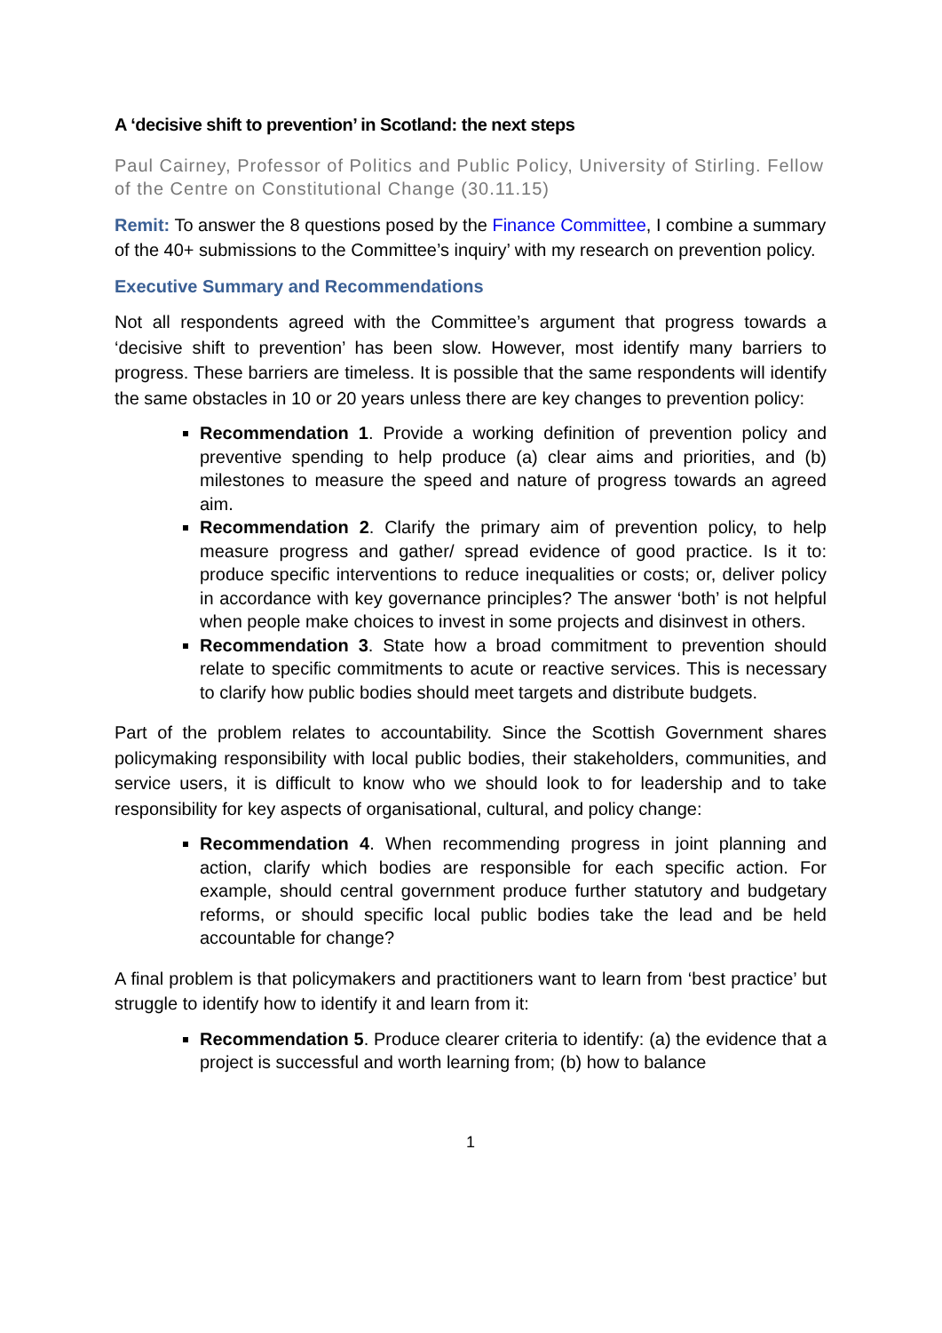A ‘decisive shift to prevention’ in Scotland: the next steps
Paul Cairney, Professor of Politics and Public Policy, University of Stirling. Fellow of the Centre on Constitutional Change (30.11.15)
Remit: To answer the 8 questions posed by the Finance Committee, I combine a summary of the 40+ submissions to the Committee’s inquiry’ with my research on prevention policy.
Executive Summary and Recommendations
Not all respondents agreed with the Committee’s argument that progress towards a ‘decisive shift to prevention’ has been slow. However, most identify many barriers to progress. These barriers are timeless. It is possible that the same respondents will identify the same obstacles in 10 or 20 years unless there are key changes to prevention policy:
Recommendation 1. Provide a working definition of prevention policy and preventive spending to help produce (a) clear aims and priorities, and (b) milestones to measure the speed and nature of progress towards an agreed aim.
Recommendation 2. Clarify the primary aim of prevention policy, to help measure progress and gather/ spread evidence of good practice. Is it to: produce specific interventions to reduce inequalities or costs; or, deliver policy in accordance with key governance principles? The answer ‘both’ is not helpful when people make choices to invest in some projects and disinvest in others.
Recommendation 3. State how a broad commitment to prevention should relate to specific commitments to acute or reactive services. This is necessary to clarify how public bodies should meet targets and distribute budgets.
Part of the problem relates to accountability. Since the Scottish Government shares policymaking responsibility with local public bodies, their stakeholders, communities, and service users, it is difficult to know who we should look to for leadership and to take responsibility for key aspects of organisational, cultural, and policy change:
Recommendation 4. When recommending progress in joint planning and action, clarify which bodies are responsible for each specific action. For example, should central government produce further statutory and budgetary reforms, or should specific local public bodies take the lead and be held accountable for change?
A final problem is that policymakers and practitioners want to learn from ‘best practice’ but struggle to identify how to identify it and learn from it:
Recommendation 5. Produce clearer criteria to identify: (a) the evidence that a project is successful and worth learning from; (b) how to balance
1